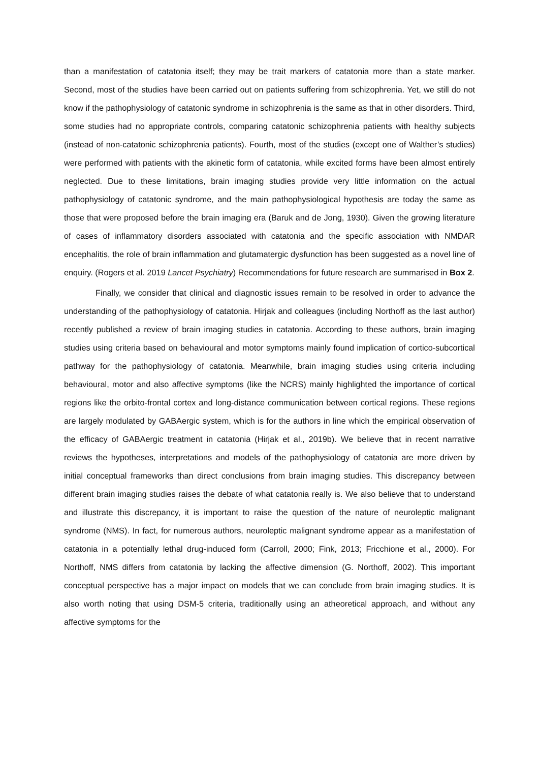than a manifestation of catatonia itself; they may be trait markers of catatonia more than a state marker. Second, most of the studies have been carried out on patients suffering from schizophrenia. Yet, we still do not know if the pathophysiology of catatonic syndrome in schizophrenia is the same as that in other disorders. Third, some studies had no appropriate controls, comparing catatonic schizophrenia patients with healthy subjects (instead of non-catatonic schizophrenia patients). Fourth, most of the studies (except one of Walther’s studies) were performed with patients with the akinetic form of catatonia, while excited forms have been almost entirely neglected. Due to these limitations, brain imaging studies provide very little information on the actual pathophysiology of catatonic syndrome, and the main pathophysiological hypothesis are today the same as those that were proposed before the brain imaging era (Baruk and de Jong, 1930). Given the growing literature of cases of inflammatory disorders associated with catatonia and the specific association with NMDAR encephalitis, the role of brain inflammation and glutamatergic dysfunction has been suggested as a novel line of enquiry. (Rogers et al. 2019 Lancet Psychiatry) Recommendations for future research are summarised in Box 2.
Finally, we consider that clinical and diagnostic issues remain to be resolved in order to advance the understanding of the pathophysiology of catatonia. Hirjak and colleagues (including Northoff as the last author) recently published a review of brain imaging studies in catatonia. According to these authors, brain imaging studies using criteria based on behavioural and motor symptoms mainly found implication of cortico-subcortical pathway for the pathophysiology of catatonia. Meanwhile, brain imaging studies using criteria including behavioural, motor and also affective symptoms (like the NCRS) mainly highlighted the importance of cortical regions like the orbito-frontal cortex and long-distance communication between cortical regions. These regions are largely modulated by GABAergic system, which is for the authors in line which the empirical observation of the efficacy of GABAergic treatment in catatonia (Hirjak et al., 2019b). We believe that in recent narrative reviews the hypotheses, interpretations and models of the pathophysiology of catatonia are more driven by initial conceptual frameworks than direct conclusions from brain imaging studies. This discrepancy between different brain imaging studies raises the debate of what catatonia really is. We also believe that to understand and illustrate this discrepancy, it is important to raise the question of the nature of neuroleptic malignant syndrome (NMS). In fact, for numerous authors, neuroleptic malignant syndrome appear as a manifestation of catatonia in a potentially lethal drug-induced form (Carroll, 2000; Fink, 2013; Fricchione et al., 2000). For Northoff, NMS differs from catatonia by lacking the affective dimension (G. Northoff, 2002). This important conceptual perspective has a major impact on models that we can conclude from brain imaging studies. It is also worth noting that using DSM-5 criteria, traditionally using an atheoretical approach, and without any affective symptoms for the